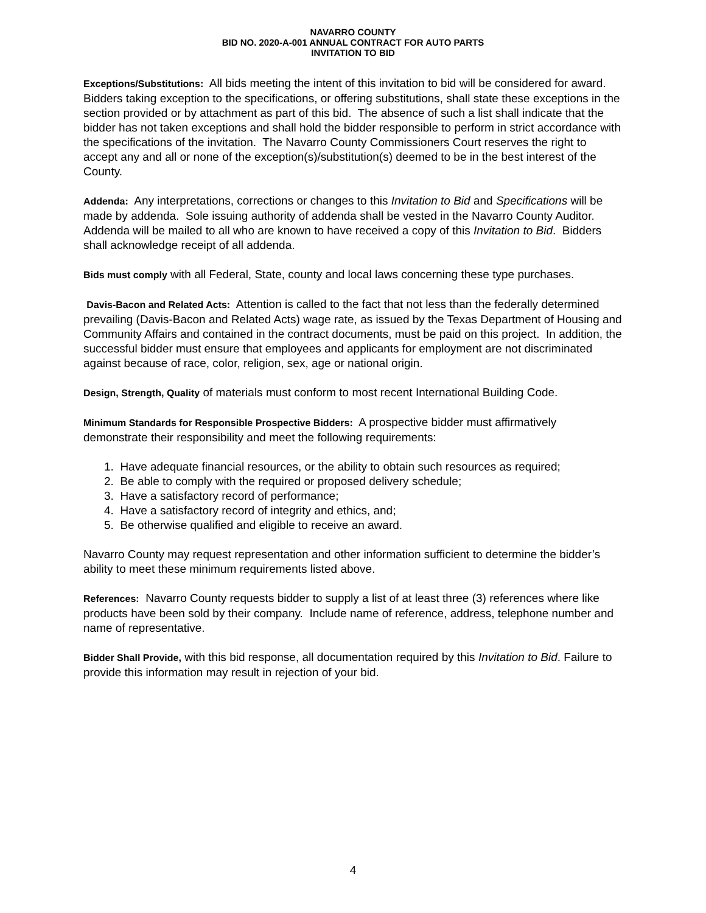NAVARRO COUNTY
BID NO. 2020-A-001 ANNUAL CONTRACT FOR AUTO PARTS
INVITATION TO BID
Exceptions/Substitutions: All bids meeting the intent of this invitation to bid will be considered for award. Bidders taking exception to the specifications, or offering substitutions, shall state these exceptions in the section provided or by attachment as part of this bid. The absence of such a list shall indicate that the bidder has not taken exceptions and shall hold the bidder responsible to perform in strict accordance with the specifications of the invitation. The Navarro County Commissioners Court reserves the right to accept any and all or none of the exception(s)/substitution(s) deemed to be in the best interest of the County.
Addenda: Any interpretations, corrections or changes to this Invitation to Bid and Specifications will be made by addenda. Sole issuing authority of addenda shall be vested in the Navarro County Auditor. Addenda will be mailed to all who are known to have received a copy of this Invitation to Bid. Bidders shall acknowledge receipt of all addenda.
Bids must comply with all Federal, State, county and local laws concerning these type purchases.
Davis-Bacon and Related Acts: Attention is called to the fact that not less than the federally determined prevailing (Davis-Bacon and Related Acts) wage rate, as issued by the Texas Department of Housing and Community Affairs and contained in the contract documents, must be paid on this project. In addition, the successful bidder must ensure that employees and applicants for employment are not discriminated against because of race, color, religion, sex, age or national origin.
Design, Strength, Quality of materials must conform to most recent International Building Code.
Minimum Standards for Responsible Prospective Bidders: A prospective bidder must affirmatively demonstrate their responsibility and meet the following requirements:
1. Have adequate financial resources, or the ability to obtain such resources as required;
2. Be able to comply with the required or proposed delivery schedule;
3. Have a satisfactory record of performance;
4. Have a satisfactory record of integrity and ethics, and;
5. Be otherwise qualified and eligible to receive an award.
Navarro County may request representation and other information sufficient to determine the bidder’s ability to meet these minimum requirements listed above.
References: Navarro County requests bidder to supply a list of at least three (3) references where like products have been sold by their company. Include name of reference, address, telephone number and name of representative.
Bidder Shall Provide, with this bid response, all documentation required by this Invitation to Bid. Failure to provide this information may result in rejection of your bid.
4